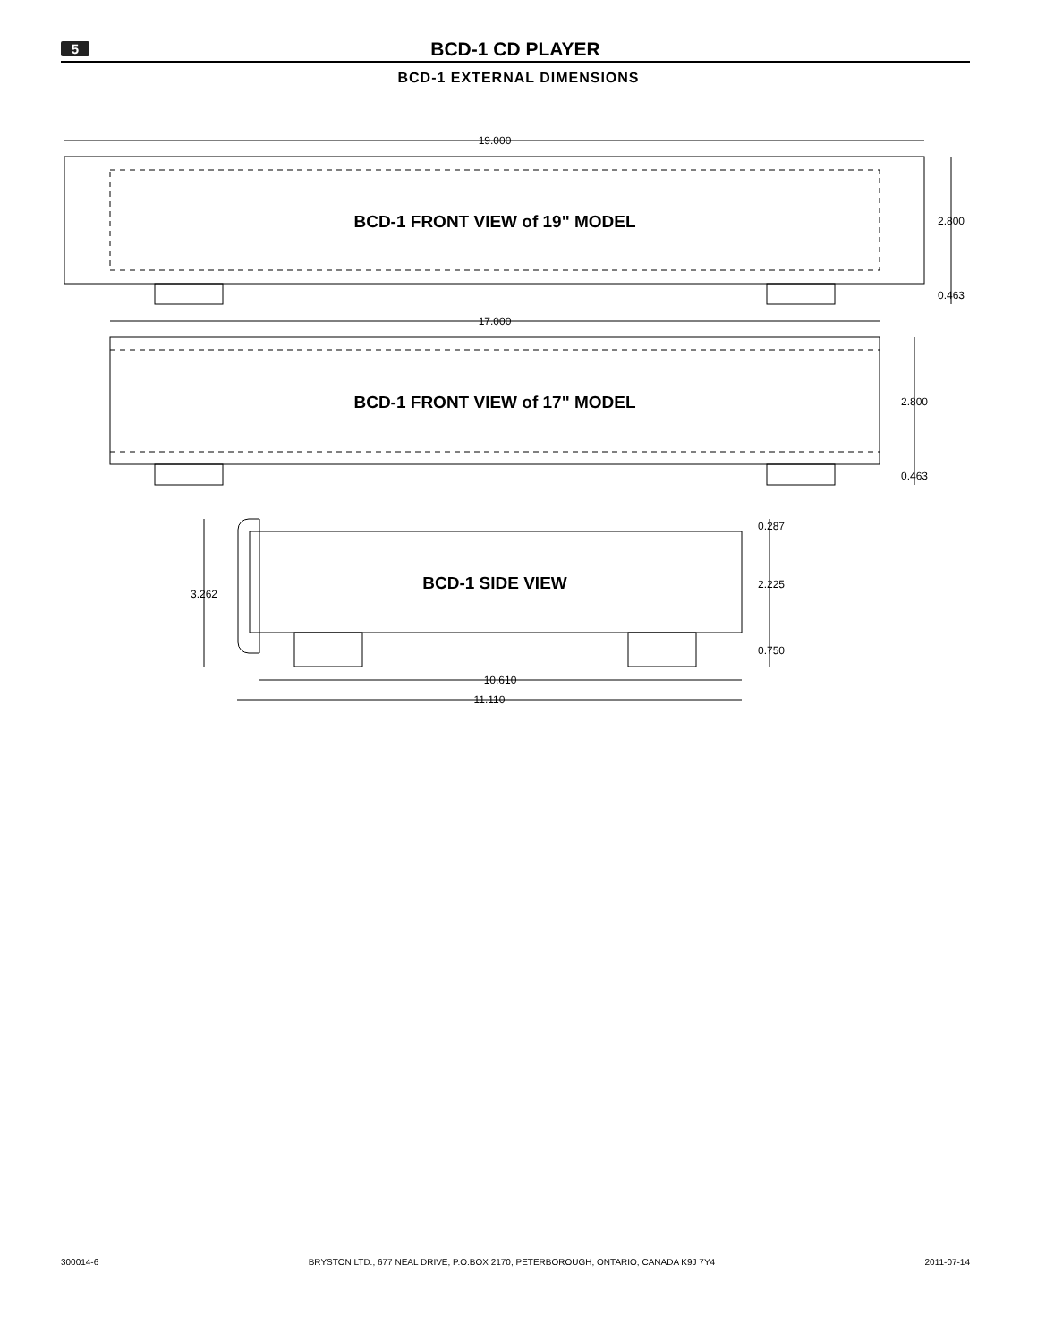5
BCD-1 CD PLAYER
BCD-1 EXTERNAL DIMENSIONS
BCD-1 FRONT VIEW of 19" MODEL
BCD-1 FRONT VIEW of 17" MODEL
BCD-1 SIDE VIEW
19.000
2.800
0.463
17.000
2.800
0.463
0.287
2.225
0.750
3.262
10.610
11.110
300014-6 BRYSTON LTD., 677 NEAL DRIVE, P.O.BOX 2170, PETERBOROUGH, ONTARIO, CANADA K9J 7Y4 2011-07-14